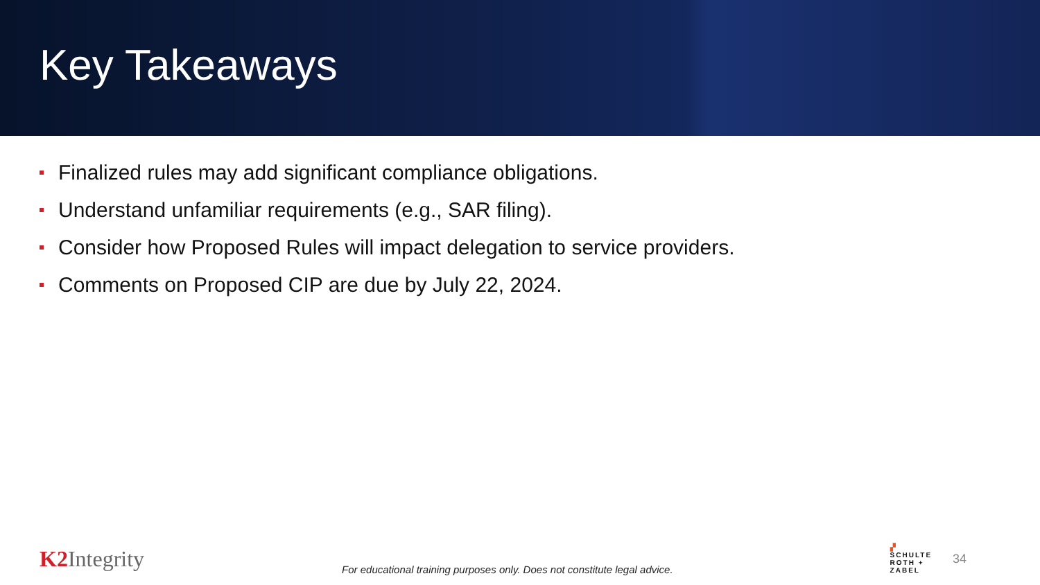Key Takeaways
Finalized rules may add significant compliance obligations.
Understand unfamiliar requirements (e.g., SAR filing).
Consider how Proposed Rules will impact delegation to service providers.
Comments on Proposed CIP are due by July 22, 2024.
K2 Integrity
For educational training purposes only. Does not constitute legal advice.
▞
SCHULTE
ROTH +
ZABEL
34